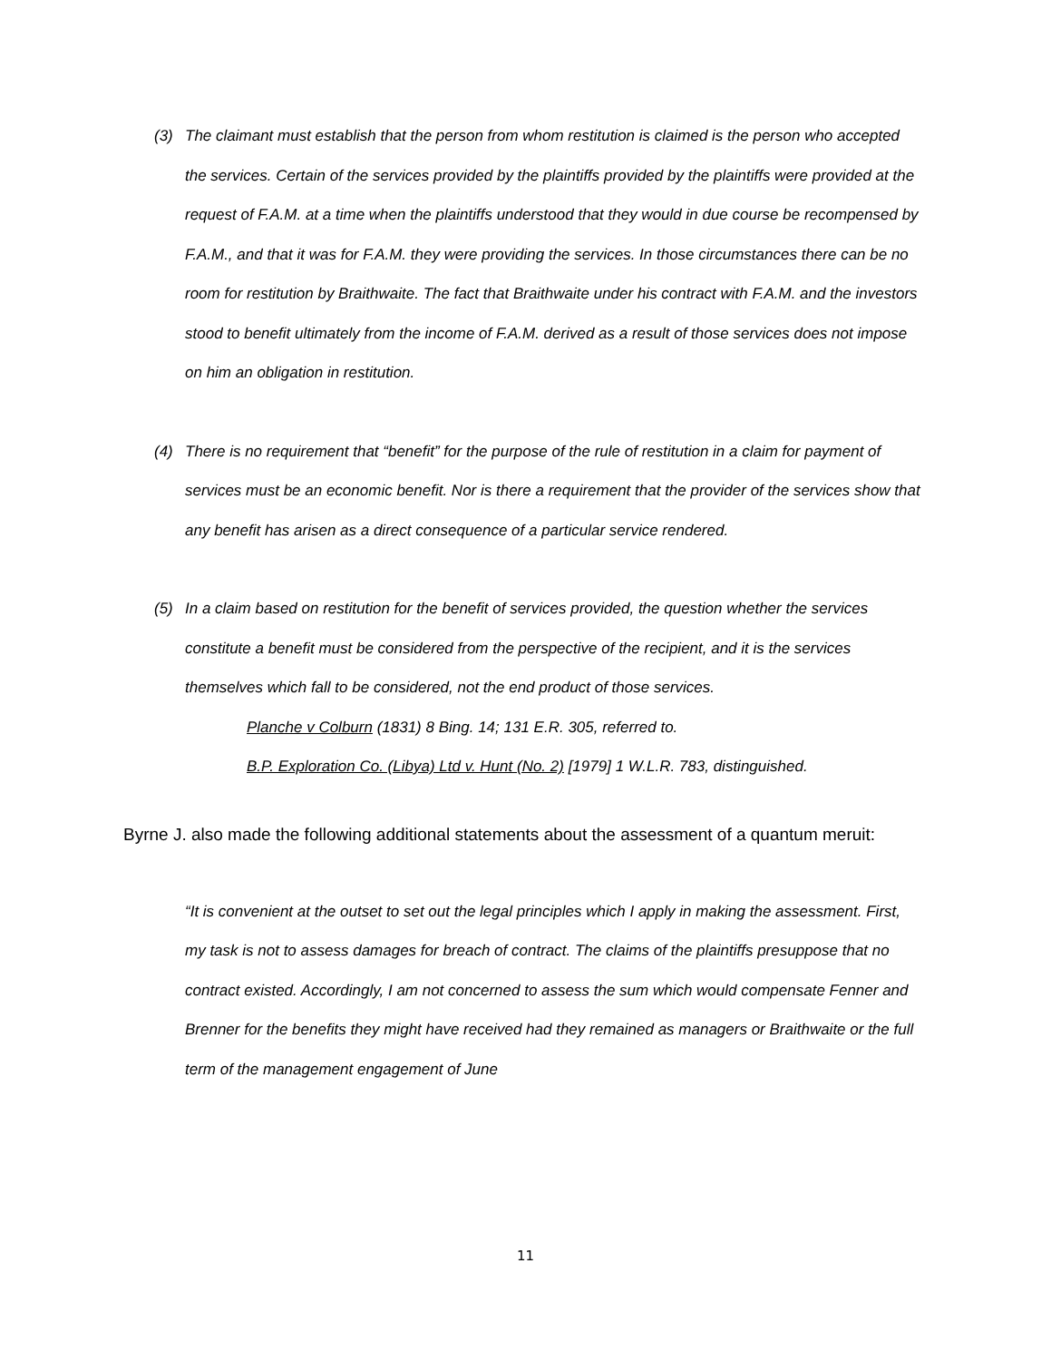(3) The claimant must establish that the person from whom restitution is claimed is the person who accepted the services. Certain of the services provided by the plaintiffs provided by the plaintiffs were provided at the request of F.A.M. at a time when the plaintiffs understood that they would in due course be recompensed by F.A.M., and that it was for F.A.M. they were providing the services. In those circumstances there can be no room for restitution by Braithwaite. The fact that Braithwaite under his contract with F.A.M. and the investors stood to benefit ultimately from the income of F.A.M. derived as a result of those services does not impose on him an obligation in restitution.
(4) There is no requirement that “benefit” for the purpose of the rule of restitution in a claim for payment of services must be an economic benefit. Nor is there a requirement that the provider of the services show that any benefit has arisen as a direct consequence of a particular service rendered.
(5) In a claim based on restitution for the benefit of services provided, the question whether the services constitute a benefit must be considered from the perspective of the recipient, and it is the services themselves which fall to be considered, not the end product of those services.
Planche v Colburn (1831) 8 Bing. 14; 131 E.R. 305, referred to.
B.P. Exploration Co. (Libya) Ltd v. Hunt (No. 2) [1979] 1 W.L.R. 783, distinguished.
Byrne J. also made the following additional statements about the assessment of a quantum meruit:
“It is convenient at the outset to set out the legal principles which I apply in making the assessment. First, my task is not to assess damages for breach of contract. The claims of the plaintiffs presuppose that no contract existed. Accordingly, I am not concerned to assess the sum which would compensate Fenner and Brenner for the benefits they might have received had they remained as managers or Braithwaite or the full term of the management engagement of June
11